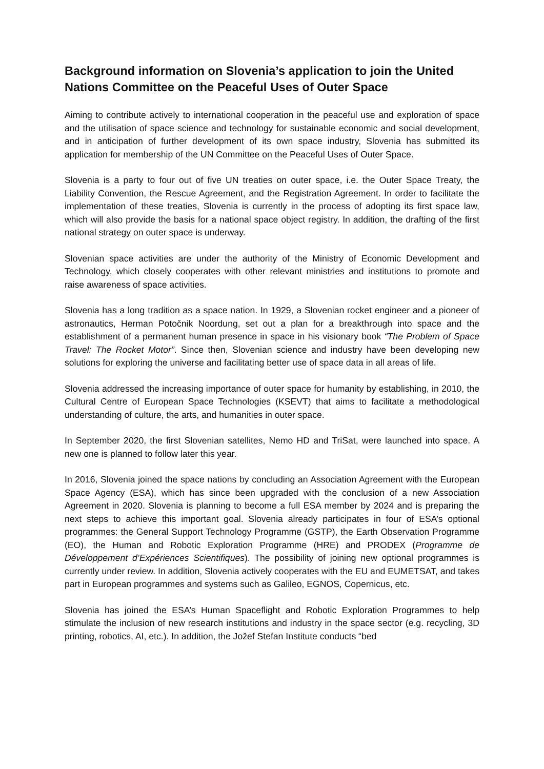Background information on Slovenia’s application to join the United Nations Committee on the Peaceful Uses of Outer Space
Aiming to contribute actively to international cooperation in the peaceful use and exploration of space and the utilisation of space science and technology for sustainable economic and social development, and in anticipation of further development of its own space industry, Slovenia has submitted its application for membership of the UN Committee on the Peaceful Uses of Outer Space.
Slovenia is a party to four out of five UN treaties on outer space, i.e. the Outer Space Treaty, the Liability Convention, the Rescue Agreement, and the Registration Agreement. In order to facilitate the implementation of these treaties, Slovenia is currently in the process of adopting its first space law, which will also provide the basis for a national space object registry. In addition, the drafting of the first national strategy on outer space is underway.
Slovenian space activities are under the authority of the Ministry of Economic Development and Technology, which closely cooperates with other relevant ministries and institutions to promote and raise awareness of space activities.
Slovenia has a long tradition as a space nation. In 1929, a Slovenian rocket engineer and a pioneer of astronautics, Herman Potočnik Noordung, set out a plan for a breakthrough into space and the establishment of a permanent human presence in space in his visionary book “The Problem of Space Travel: The Rocket Motor”. Since then, Slovenian science and industry have been developing new solutions for exploring the universe and facilitating better use of space data in all areas of life.
Slovenia addressed the increasing importance of outer space for humanity by establishing, in 2010, the Cultural Centre of European Space Technologies (KSEVT) that aims to facilitate a methodological understanding of culture, the arts, and humanities in outer space.
In September 2020, the first Slovenian satellites, Nemo HD and TriSat, were launched into space. A new one is planned to follow later this year.
In 2016, Slovenia joined the space nations by concluding an Association Agreement with the European Space Agency (ESA), which has since been upgraded with the conclusion of a new Association Agreement in 2020. Slovenia is planning to become a full ESA member by 2024 and is preparing the next steps to achieve this important goal. Slovenia already participates in four of ESA’s optional programmes: the General Support Technology Programme (GSTP), the Earth Observation Programme (EO), the Human and Robotic Exploration Programme (HRE) and PRODEX (Programme de Développement d’Expériences Scientifiques). The possibility of joining new optional programmes is currently under review. In addition, Slovenia actively cooperates with the EU and EUMETSAT, and takes part in European programmes and systems such as Galileo, EGNOS, Copernicus, etc.
Slovenia has joined the ESA’s Human Spaceflight and Robotic Exploration Programmes to help stimulate the inclusion of new research institutions and industry in the space sector (e.g. recycling, 3D printing, robotics, AI, etc.). In addition, the Jožef Stefan Institute conducts “bed